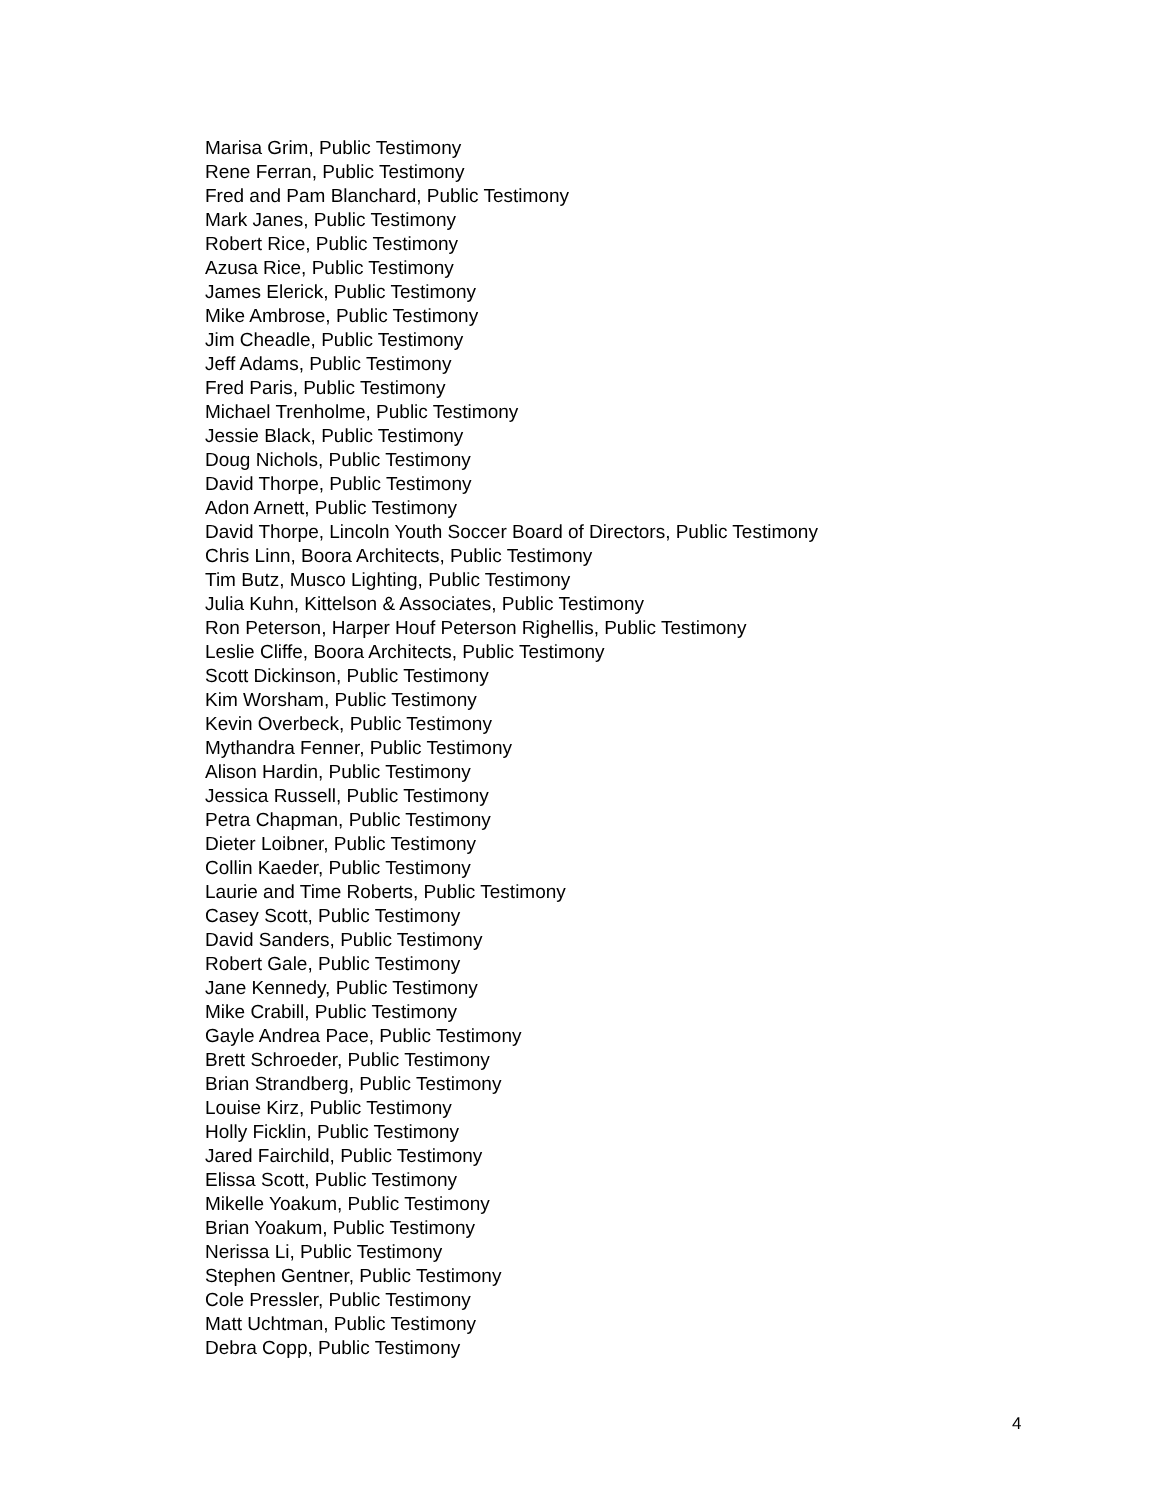Marisa Grim, Public Testimony
Rene Ferran, Public Testimony
Fred and Pam Blanchard, Public Testimony
Mark Janes, Public Testimony
Robert Rice, Public Testimony
Azusa Rice, Public Testimony
James Elerick, Public Testimony
Mike Ambrose, Public Testimony
Jim Cheadle, Public Testimony
Jeff Adams, Public Testimony
Fred Paris, Public Testimony
Michael Trenholme, Public Testimony
Jessie Black, Public Testimony
Doug Nichols, Public Testimony
David Thorpe, Public Testimony
Adon Arnett, Public Testimony
David Thorpe, Lincoln Youth Soccer Board of Directors, Public Testimony
Chris Linn, Boora Architects, Public Testimony
Tim Butz, Musco Lighting, Public Testimony
Julia Kuhn, Kittelson & Associates, Public Testimony
Ron Peterson, Harper Houf Peterson Righellis, Public Testimony
Leslie Cliffe, Boora Architects, Public Testimony
Scott Dickinson, Public Testimony
Kim Worsham, Public Testimony
Kevin Overbeck, Public Testimony
Mythandra Fenner, Public Testimony
Alison Hardin, Public Testimony
Jessica Russell, Public Testimony
Petra Chapman, Public Testimony
Dieter Loibner, Public Testimony
Collin Kaeder, Public Testimony
Laurie and Time Roberts, Public Testimony
Casey Scott, Public Testimony
David Sanders, Public Testimony
Robert Gale, Public Testimony
Jane Kennedy, Public Testimony
Mike Crabill, Public Testimony
Gayle Andrea Pace, Public Testimony
Brett Schroeder, Public Testimony
Brian Strandberg, Public Testimony
Louise Kirz, Public Testimony
Holly Ficklin, Public Testimony
Jared Fairchild, Public Testimony
Elissa Scott, Public Testimony
Mikelle Yoakum, Public Testimony
Brian Yoakum, Public Testimony
Nerissa Li, Public Testimony
Stephen Gentner, Public Testimony
Cole Pressler, Public Testimony
Matt Uchtman, Public Testimony
Debra Copp, Public Testimony
4